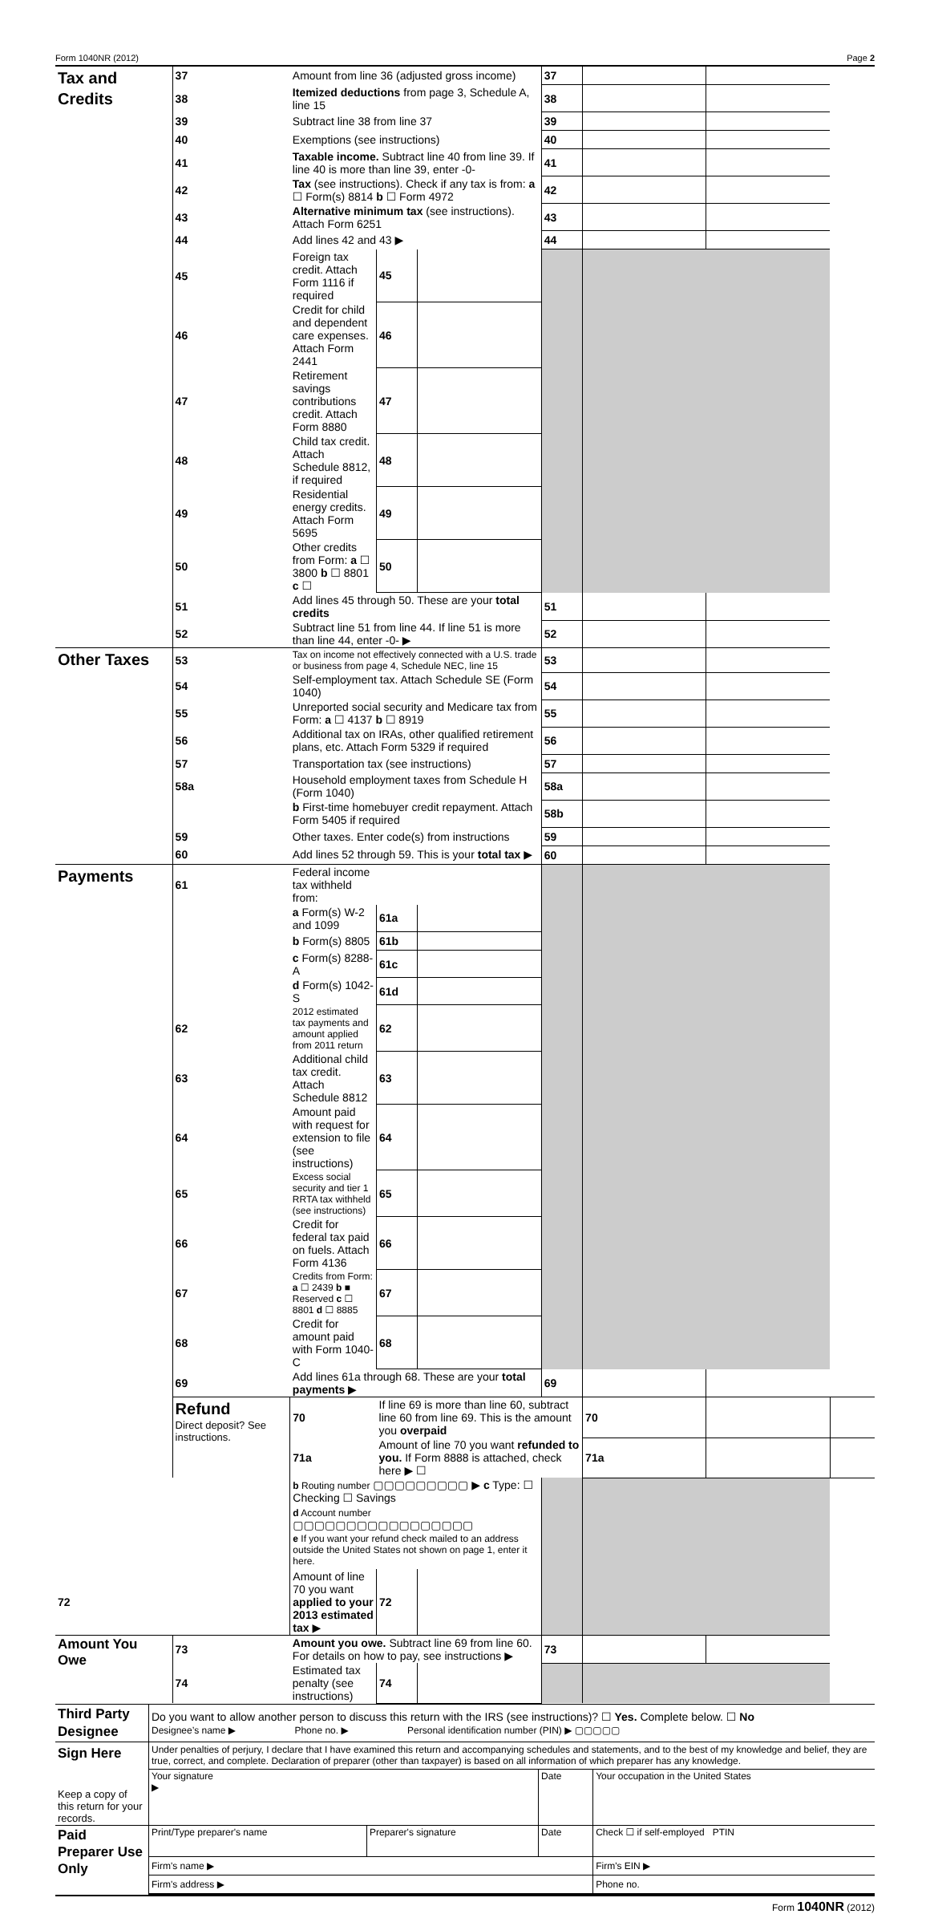Form 1040NR (2012) Page 2
| Tax and Credits | 37 | Amount from line 36 (adjusted gross income) | | | 37 | | | |
| | 38 | Itemized deductions from page 3, Schedule A, line 15 | | | 38 | | | |
| | 39 | Subtract line 38 from line 37 | | | 39 | | | |
| | 40 | Exemptions (see instructions) | | | 40 | | | |
| | 41 | Taxable income. Subtract line 40 from line 39. If line 40 is more than line 39, enter -0- | | | 41 | | | |
| | 42 | Tax (see instructions). Check if any tax is from: a ☐ Form(s) 8814 b ☐ Form 4972 | | | 42 | | | |
| | 43 | Alternative minimum tax (see instructions). Attach Form 6251 | | | 43 | | | |
| | 44 | Add lines 42 and 43 ▶ | | | 44 | | | |
| | 45 | Foreign tax credit. Attach Form 1116 if required | 45 | | | | | |
| | 46 | Credit for child and dependent care expenses. Attach Form 2441 | 46 | | | | | |
| | 47 | Retirement savings contributions credit. Attach Form 8880 | 47 | | | | | |
| | 48 | Child tax credit. Attach Schedule 8812, if required | 48 | | | | | |
| | 49 | Residential energy credits. Attach Form 5695 | 49 | | | | | |
| | 50 | Other credits from Form: a ☐ 3800 b ☐ 8801 c ☐ | 50 | | | | | |
| | 51 | Add lines 45 through 50. These are your total credits | | | 51 | | | |
| | 52 | Subtract line 51 from line 44. If line 51 is more than line 44, enter -0- ▶ | | | 52 | | | |
| Other Taxes | 53 | Tax on income not effectively connected with a U.S. trade or business from page 4, Schedule NEC, line 15 | | | 53 | | | |
| | 54 | Self-employment tax. Attach Schedule SE (Form 1040) | | | 54 | | | |
| | 55 | Unreported social security and Medicare tax from Form: a ☐ 4137 b ☐ 8919 | | | 55 | | | |
| | 56 | Additional tax on IRAs, other qualified retirement plans, etc. Attach Form 5329 if required | | | 56 | | | |
| | 57 | Transportation tax (see instructions) | | | 57 | | | |
| | 58a | Household employment taxes from Schedule H (Form 1040) | | | 58a | | | |
| | | b First-time homebuyer credit repayment. Attach Form 5405 if required | | | 58b | | | |
| | 59 | Other taxes. Enter code(s) from instructions | | | 59 | | | |
| | 60 | Add lines 52 through 59. This is your total tax ▶ | | | 60 | | | |
| Payments | 61 | Federal income tax withheld from: | | | | | | |
| | | a Form(s) W-2 and 1099 | 61a | | | | | |
| | | b Form(s) 8805 | 61b | | | | | |
| | | c Form(s) 8288-A | 61c | | | | | |
| | | d Form(s) 1042-S | 61d | | | | | |
| | 62 | 2012 estimated tax payments and amount applied from 2011 return | 62 | | | | | |
| | 63 | Additional child tax credit. Attach Schedule 8812 | 63 | | | | | |
| | 64 | Amount paid with request for extension to file (see instructions) | 64 | | | | | |
| | 65 | Excess social security and tier 1 RRTA tax withheld (see instructions) | 65 | | | | | |
| | 66 | Credit for federal tax paid on fuels. Attach Form 4136 | 66 | | | | | |
| | 67 | Credits from Form: a ☐ 2439 b ■ Reserved c ☐ 8801 d ☐ 8885 | 67 | | | | | |
| | 68 | Credit for amount paid with Form 1040-C | 68 | | | | | |
| | 69 | Add lines 61a through 68. These are your total payments ▶ | | | 69 | | | |
| | Refund Direct deposit? See instructions. | 70 | If line 69 is more than line 60, subtract line 60 from line 69. This is the amount you overpaid | | | 70 | | |
| | | 71a | Amount of line 70 you want refunded to you. If Form 8888 is attached, check here ▶ ☐ | | | 71a | | |
| | | b Routing number ▢▢▢▢▢▢▢▢▢ ▶ c Type: ☐ Checking ☐ Savings | | | | | | |
| | | d Account number ▢▢▢▢▢▢▢▢▢▢▢▢▢▢▢▢▢ | | | | | | |
| | | e If you want your refund check mailed to an address outside the United States not shown on page 1, enter it here. | | | | | | |
| 72 | | Amount of line 70 you want applied to your 2013 estimated tax ▶ | 72 | | | | | |
| Amount You Owe | 73 | Amount you owe. Subtract line 69 from line 60. For details on how to pay, see instructions ▶ | | | 73 | | | |
| | 74 | Estimated tax penalty (see instructions) | 74 | | | | | |
| Third Party Designee | Do you want to allow another person to discuss this return with the IRS (see instructions)? ☐ Yes. Complete below. ☐ No Designee’s name ▶ Phone no. ▶ Personal identification number (PIN) ▶ ▢▢▢▢▢ | | | |
| Sign Here Keep a copy of this return for your records. | Under penalties of perjury, I declare that I have examined this return and accompanying schedules and statements, and to the best of my knowledge and belief, they are true, correct, and complete. Declaration of preparer (other than taxpayer) is based on all information of which preparer has any knowledge. | | | |
| | Your signature ▶ | | Date | Your occupation in the United States |
| Paid Preparer Use Only | Print/Type preparer's name | Preparer's signature | Date | Check ☐ if self-employed PTIN |
| | Firm's name ▶ | | | Firm's EIN ▶ |
| | Firm's address ▶ | | | Phone no. |
Form 1040NR (2012)